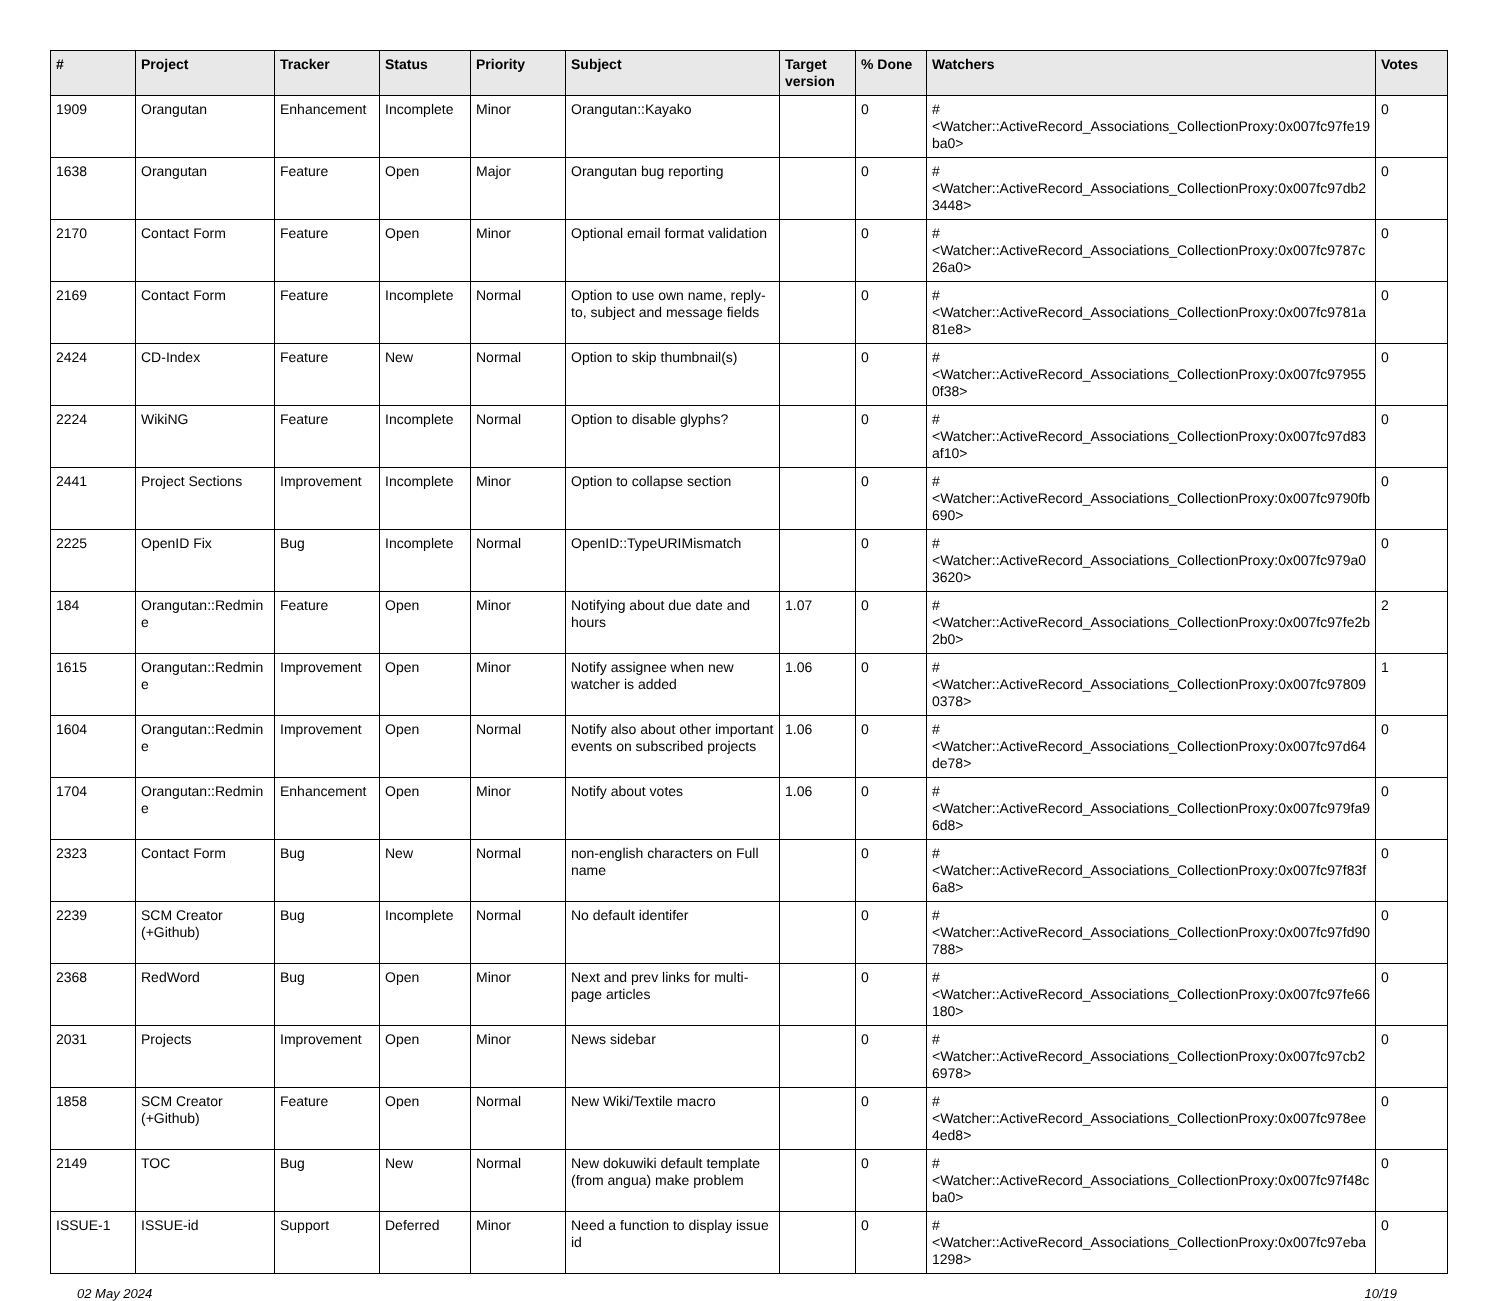| # | Project | Tracker | Status | Priority | Subject | Target version | % Done | Watchers | Votes |
| --- | --- | --- | --- | --- | --- | --- | --- | --- | --- |
| 1909 | Orangutan | Enhancement | Incomplete | Minor | Orangutan::Kayako | | 0 | #<Watcher::ActiveRecord_Associations_CollectionProxy:0x007fc97fe19ba0> | 0 |
| 1638 | Orangutan | Feature | Open | Major | Orangutan bug reporting | | 0 | #<Watcher::ActiveRecord_Associations_CollectionProxy:0x007fc97db23448> | 0 |
| 2170 | Contact Form | Feature | Open | Minor | Optional email format validation | | 0 | #<Watcher::ActiveRecord_Associations_CollectionProxy:0x007fc9787c26a0> | 0 |
| 2169 | Contact Form | Feature | Incomplete | Normal | Option to use own name, reply-to, subject and message fields | | 0 | #<Watcher::ActiveRecord_Associations_CollectionProxy:0x007fc9781a81e8> | 0 |
| 2424 | CD-Index | Feature | New | Normal | Option to skip thumbnail(s) | | 0 | #<Watcher::ActiveRecord_Associations_CollectionProxy:0x007fc979550f38> | 0 |
| 2224 | WikiNG | Feature | Incomplete | Normal | Option to disable glyphs? | | 0 | #<Watcher::ActiveRecord_Associations_CollectionProxy:0x007fc97d83af10> | 0 |
| 2441 | Project Sections | Improvement | Incomplete | Minor | Option to collapse section | | 0 | #<Watcher::ActiveRecord_Associations_CollectionProxy:0x007fc9790fb690> | 0 |
| 2225 | OpenID Fix | Bug | Incomplete | Normal | OpenID::TypeURIMismatch | | 0 | #<Watcher::ActiveRecord_Associations_CollectionProxy:0x007fc979a03620> | 0 |
| 184 | Orangutan::Redmine | Feature | Open | Minor | Notifying about due date and hours | 1.07 | 0 | #<Watcher::ActiveRecord_Associations_CollectionProxy:0x007fc97fe2b2b0> | 2 |
| 1615 | Orangutan::Redmine | Improvement | Open | Minor | Notify assignee when new watcher is added | 1.06 | 0 | #<Watcher::ActiveRecord_Associations_CollectionProxy:0x007fc978090378> | 1 |
| 1604 | Orangutan::Redmine | Improvement | Open | Normal | Notify also about other important events on subscribed projects | 1.06 | 0 | #<Watcher::ActiveRecord_Associations_CollectionProxy:0x007fc97d64de78> | 0 |
| 1704 | Orangutan::Redmine | Enhancement | Open | Minor | Notify about votes | 1.06 | 0 | #<Watcher::ActiveRecord_Associations_CollectionProxy:0x007fc979fa96d8> | 0 |
| 2323 | Contact Form | Bug | New | Normal | non-english characters on Full name | | 0 | #<Watcher::ActiveRecord_Associations_CollectionProxy:0x007fc97f83f6a8> | 0 |
| 2239 | SCM Creator (+Github) | Bug | Incomplete | Normal | No default identifer | | 0 | #<Watcher::ActiveRecord_Associations_CollectionProxy:0x007fc97fd90788> | 0 |
| 2368 | RedWord | Bug | Open | Minor | Next and prev links for multi-page articles | | 0 | #<Watcher::ActiveRecord_Associations_CollectionProxy:0x007fc97fe66180> | 0 |
| 2031 | Projects | Improvement | Open | Minor | News sidebar | | 0 | #<Watcher::ActiveRecord_Associations_CollectionProxy:0x007fc97cb26978> | 0 |
| 1858 | SCM Creator (+Github) | Feature | Open | Normal | New Wiki/Textile macro | | 0 | #<Watcher::ActiveRecord_Associations_CollectionProxy:0x007fc978ee4ed8> | 0 |
| 2149 | TOC | Bug | New | Normal | New dokuwiki default template (from angua) make problem | | 0 | #<Watcher::ActiveRecord_Associations_CollectionProxy:0x007fc97f48cba0> | 0 |
| ISSUE-1 | ISSUE-id | Support | Deferred | Minor | Need a function to display issue id | | 0 | #<Watcher::ActiveRecord_Associations_CollectionProxy:0x007fc97eba1298> | 0 |
02 May 2024 10/19